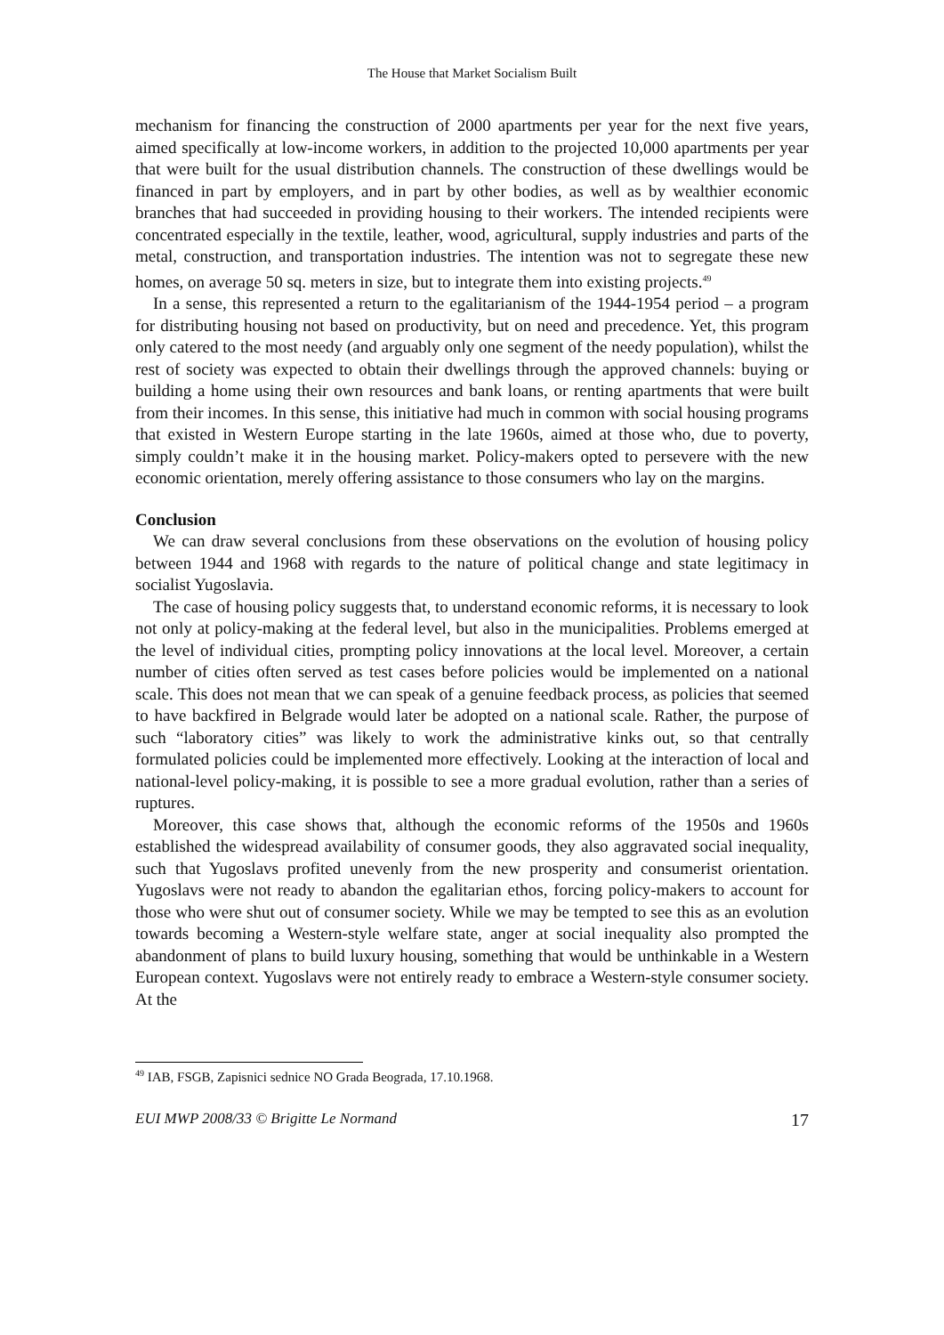The House that Market Socialism Built
mechanism for financing the construction of 2000 apartments per year for the next five years, aimed specifically at low-income workers, in addition to the projected 10,000 apartments per year that were built for the usual distribution channels. The construction of these dwellings would be financed in part by employers, and in part by other bodies, as well as by wealthier economic branches that had succeeded in providing housing to their workers. The intended recipients were concentrated especially in the textile, leather, wood, agricultural, supply industries and parts of the metal, construction, and transportation industries. The intention was not to segregate these new homes, on average 50 sq. meters in size, but to integrate them into existing projects.<sup>49</sup>
In a sense, this represented a return to the egalitarianism of the 1944-1954 period – a program for distributing housing not based on productivity, but on need and precedence. Yet, this program only catered to the most needy (and arguably only one segment of the needy population), whilst the rest of society was expected to obtain their dwellings through the approved channels: buying or building a home using their own resources and bank loans, or renting apartments that were built from their incomes. In this sense, this initiative had much in common with social housing programs that existed in Western Europe starting in the late 1960s, aimed at those who, due to poverty, simply couldn’t make it in the housing market. Policy-makers opted to persevere with the new economic orientation, merely offering assistance to those consumers who lay on the margins.
Conclusion
We can draw several conclusions from these observations on the evolution of housing policy between 1944 and 1968 with regards to the nature of political change and state legitimacy in socialist Yugoslavia.
The case of housing policy suggests that, to understand economic reforms, it is necessary to look not only at policy-making at the federal level, but also in the municipalities. Problems emerged at the level of individual cities, prompting policy innovations at the local level. Moreover, a certain number of cities often served as test cases before policies would be implemented on a national scale. This does not mean that we can speak of a genuine feedback process, as policies that seemed to have backfired in Belgrade would later be adopted on a national scale. Rather, the purpose of such “laboratory cities” was likely to work the administrative kinks out, so that centrally formulated policies could be implemented more effectively. Looking at the interaction of local and national-level policy-making, it is possible to see a more gradual evolution, rather than a series of ruptures.
Moreover, this case shows that, although the economic reforms of the 1950s and 1960s established the widespread availability of consumer goods, they also aggravated social inequality, such that Yugoslavs profited unevenly from the new prosperity and consumerist orientation. Yugoslavs were not ready to abandon the egalitarian ethos, forcing policy-makers to account for those who were shut out of consumer society. While we may be tempted to see this as an evolution towards becoming a Western-style welfare state, anger at social inequality also prompted the abandonment of plans to build luxury housing, something that would be unthinkable in a Western European context. Yugoslavs were not entirely ready to embrace a Western-style consumer society. At the
<sup>49</sup> IAB, FSGB, Zapisnici sednice NO Grada Beograda, 17.10.1968.
EUI MWP 2008/33 © Brigitte Le Normand 17